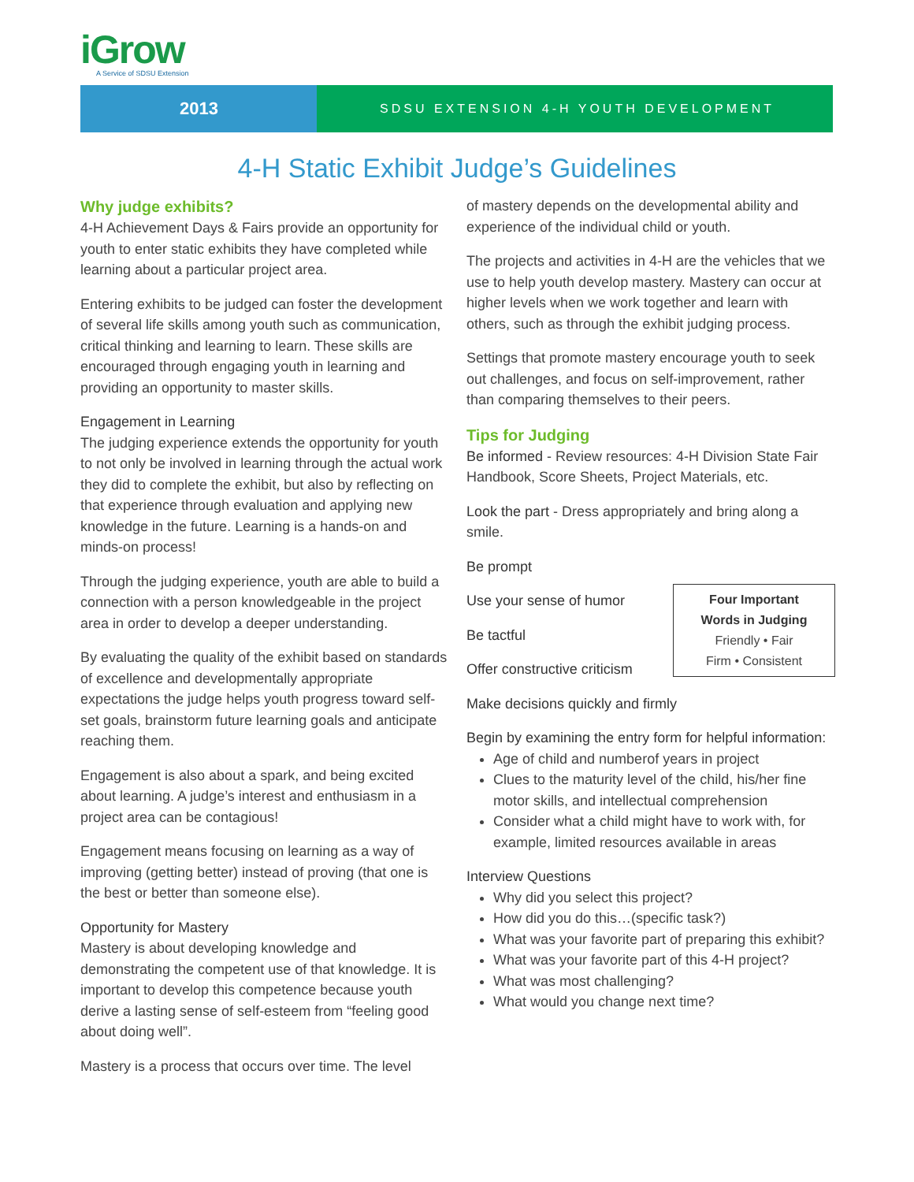iGrow
A Service of SDSU Extension
2013
SDSU EXTENSION 4-H YOUTH DEVELOPMENT
4-H Static Exhibit Judge’s Guidelines
Why judge exhibits?
4-H Achievement Days & Fairs provide an opportunity for youth to enter static exhibits they have completed while learning about a particular project area.
Entering exhibits to be judged can foster the development of several life skills among youth such as communication, critical thinking and learning to learn. These skills are encouraged through engaging youth in learning and providing an opportunity to master skills.
Engagement in Learning
The judging experience extends the opportunity for youth to not only be involved in learning through the actual work they did to complete the exhibit, but also by reflecting on that experience through evaluation and applying new knowledge in the future. Learning is a hands-on and minds-on process!
Through the judging experience, youth are able to build a connection with a person knowledgeable in the project area in order to develop a deeper understanding.
By evaluating the quality of the exhibit based on standards of excellence and developmentally appropriate expectations the judge helps youth progress toward self-set goals, brainstorm future learning goals and anticipate reaching them.
Engagement is also about a spark, and being excited about learning. A judge’s interest and enthusiasm in a project area can be contagious!
Engagement means focusing on learning as a way of improving (getting better) instead of proving (that one is the best or better than someone else).
Opportunity for Mastery
Mastery is about developing knowledge and demonstrating the competent use of that knowledge. It is important to develop this competence because youth derive a lasting sense of self-esteem from “feeling good about doing well”.
Mastery is a process that occurs over time. The level
of mastery depends on the developmental ability and experience of the individual child or youth.
The projects and activities in 4-H are the vehicles that we use to help youth develop mastery. Mastery can occur at higher levels when we work together and learn with others, such as through the exhibit judging process.
Settings that promote mastery encourage youth to seek out challenges, and focus on self-improvement, rather than comparing themselves to their peers.
Tips for Judging
Be informed - Review resources: 4-H Division State Fair Handbook, Score Sheets, Project Materials, etc.
Look the part - Dress appropriately and bring along a smile.
Be prompt
Four Important
Words in Judging
Friendly • Fair
Firm • Consistent
Use your sense of humor
Be tactful
Offer constructive criticism
Make decisions quickly and firmly
Begin by examining the entry form for helpful information:
Age of child and numberof years in project
Clues to the maturity level of the child, his/her fine motor skills, and intellectual comprehension
Consider what a child might have to work with, for example, limited resources available in areas
Interview Questions
Why did you select this project?
How did you do this…(specific task?)
What was your favorite part of preparing this exhibit?
What was your favorite part of this 4-H project?
What was most challenging?
What would you change next time?